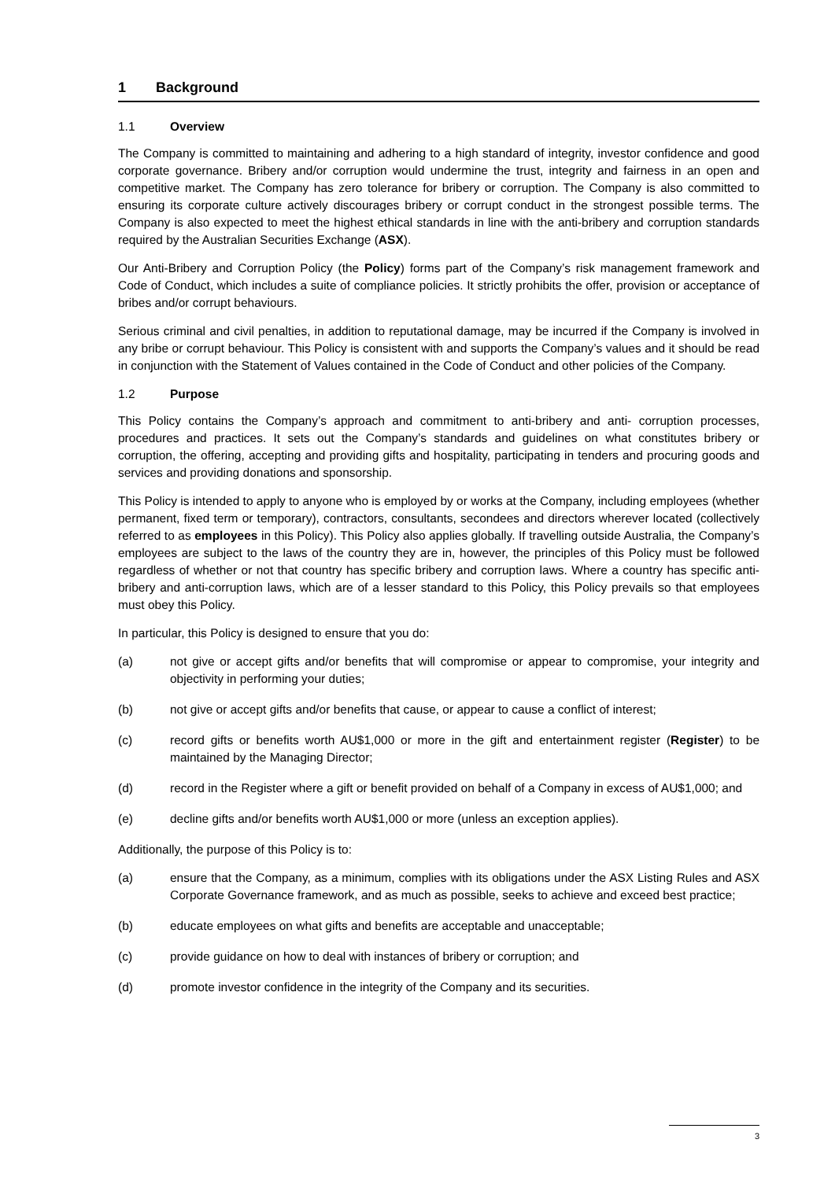1 Background
1.1 Overview
The Company is committed to maintaining and adhering to a high standard of integrity, investor confidence and good corporate governance. Bribery and/or corruption would undermine the trust, integrity and fairness in an open and competitive market. The Company has zero tolerance for bribery or corruption. The Company is also committed to ensuring its corporate culture actively discourages bribery or corrupt conduct in the strongest possible terms. The Company is also expected to meet the highest ethical standards in line with the anti-bribery and corruption standards required by the Australian Securities Exchange (ASX).
Our Anti-Bribery and Corruption Policy (the Policy) forms part of the Company’s risk management framework and Code of Conduct, which includes a suite of compliance policies. It strictly prohibits the offer, provision or acceptance of bribes and/or corrupt behaviours.
Serious criminal and civil penalties, in addition to reputational damage, may be incurred if the Company is involved in any bribe or corrupt behaviour. This Policy is consistent with and supports the Company’s values and it should be read in conjunction with the Statement of Values contained in the Code of Conduct and other policies of the Company.
1.2 Purpose
This Policy contains the Company’s approach and commitment to anti-bribery and anti- corruption processes, procedures and practices. It sets out the Company’s standards and guidelines on what constitutes bribery or corruption, the offering, accepting and providing gifts and hospitality, participating in tenders and procuring goods and services and providing donations and sponsorship.
This Policy is intended to apply to anyone who is employed by or works at the Company, including employees (whether permanent, fixed term or temporary), contractors, consultants, secondees and directors wherever located (collectively referred to as employees in this Policy). This Policy also applies globally. If travelling outside Australia, the Company’s employees are subject to the laws of the country they are in, however, the principles of this Policy must be followed regardless of whether or not that country has specific bribery and corruption laws. Where a country has specific anti-bribery and anti-corruption laws, which are of a lesser standard to this Policy, this Policy prevails so that employees must obey this Policy.
In particular, this Policy is designed to ensure that you do:
(a) not give or accept gifts and/or benefits that will compromise or appear to compromise, your integrity and objectivity in performing your duties;
(b) not give or accept gifts and/or benefits that cause, or appear to cause a conflict of interest;
(c) record gifts or benefits worth AU$1,000 or more in the gift and entertainment register (Register) to be maintained by the Managing Director;
(d) record in the Register where a gift or benefit provided on behalf of a Company in excess of AU$1,000; and
(e) decline gifts and/or benefits worth AU$1,000 or more (unless an exception applies).
Additionally, the purpose of this Policy is to:
(a) ensure that the Company, as a minimum, complies with its obligations under the ASX Listing Rules and ASX Corporate Governance framework, and as much as possible, seeks to achieve and exceed best practice;
(b) educate employees on what gifts and benefits are acceptable and unacceptable;
(c) provide guidance on how to deal with instances of bribery or corruption; and
(d) promote investor confidence in the integrity of the Company and its securities.
3